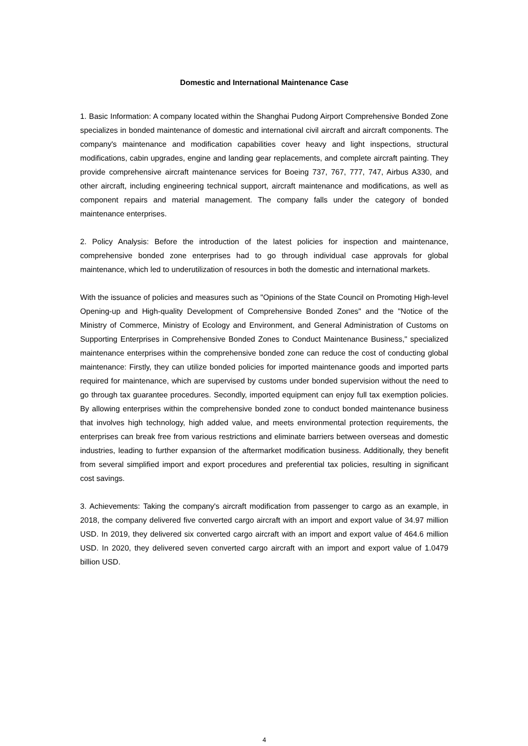Domestic and International Maintenance Case
1. Basic Information: A company located within the Shanghai Pudong Airport Comprehensive Bonded Zone specializes in bonded maintenance of domestic and international civil aircraft and aircraft components. The company's maintenance and modification capabilities cover heavy and light inspections, structural modifications, cabin upgrades, engine and landing gear replacements, and complete aircraft painting. They provide comprehensive aircraft maintenance services for Boeing 737, 767, 777, 747, Airbus A330, and other aircraft, including engineering technical support, aircraft maintenance and modifications, as well as component repairs and material management. The company falls under the category of bonded maintenance enterprises.
2. Policy Analysis: Before the introduction of the latest policies for inspection and maintenance, comprehensive bonded zone enterprises had to go through individual case approvals for global maintenance, which led to underutilization of resources in both the domestic and international markets.
With the issuance of policies and measures such as "Opinions of the State Council on Promoting High-level Opening-up and High-quality Development of Comprehensive Bonded Zones" and the "Notice of the Ministry of Commerce, Ministry of Ecology and Environment, and General Administration of Customs on Supporting Enterprises in Comprehensive Bonded Zones to Conduct Maintenance Business," specialized maintenance enterprises within the comprehensive bonded zone can reduce the cost of conducting global maintenance: Firstly, they can utilize bonded policies for imported maintenance goods and imported parts required for maintenance, which are supervised by customs under bonded supervision without the need to go through tax guarantee procedures. Secondly, imported equipment can enjoy full tax exemption policies. By allowing enterprises within the comprehensive bonded zone to conduct bonded maintenance business that involves high technology, high added value, and meets environmental protection requirements, the enterprises can break free from various restrictions and eliminate barriers between overseas and domestic industries, leading to further expansion of the aftermarket modification business. Additionally, they benefit from several simplified import and export procedures and preferential tax policies, resulting in significant cost savings.
3. Achievements: Taking the company's aircraft modification from passenger to cargo as an example, in 2018, the company delivered five converted cargo aircraft with an import and export value of 34.97 million USD. In 2019, they delivered six converted cargo aircraft with an import and export value of 464.6 million USD. In 2020, they delivered seven converted cargo aircraft with an import and export value of 1.0479 billion USD.
4